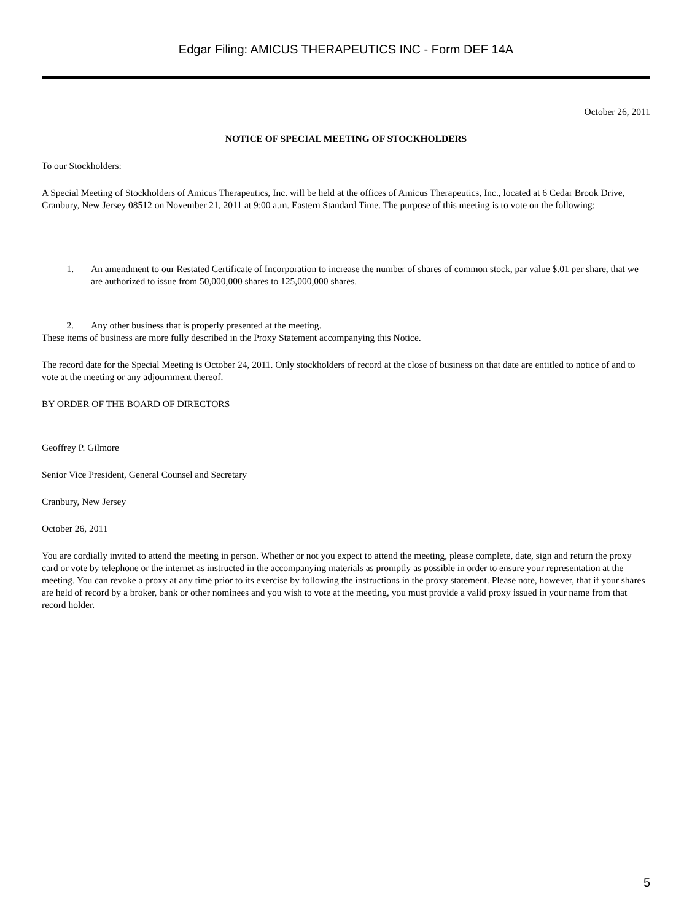Edgar Filing: AMICUS THERAPEUTICS INC - Form DEF 14A
October 26, 2011
NOTICE OF SPECIAL MEETING OF STOCKHOLDERS
To our Stockholders:
A Special Meeting of Stockholders of Amicus Therapeutics, Inc. will be held at the offices of Amicus Therapeutics, Inc., located at 6 Cedar Brook Drive, Cranbury, New Jersey 08512 on November 21, 2011 at 9:00 a.m. Eastern Standard Time. The purpose of this meeting is to vote on the following:
1. An amendment to our Restated Certificate of Incorporation to increase the number of shares of common stock, par value $.01 per share, that we are authorized to issue from 50,000,000 shares to 125,000,000 shares.
2. Any other business that is properly presented at the meeting.
These items of business are more fully described in the Proxy Statement accompanying this Notice.
The record date for the Special Meeting is October 24, 2011. Only stockholders of record at the close of business on that date are entitled to notice of and to vote at the meeting or any adjournment thereof.
BY ORDER OF THE BOARD OF DIRECTORS
Geoffrey P. Gilmore
Senior Vice President, General Counsel and Secretary
Cranbury, New Jersey
October 26, 2011
You are cordially invited to attend the meeting in person. Whether or not you expect to attend the meeting, please complete, date, sign and return the proxy card or vote by telephone or the internet as instructed in the accompanying materials as promptly as possible in order to ensure your representation at the meeting. You can revoke a proxy at any time prior to its exercise by following the instructions in the proxy statement. Please note, however, that if your shares are held of record by a broker, bank or other nominees and you wish to vote at the meeting, you must provide a valid proxy issued in your name from that record holder.
5